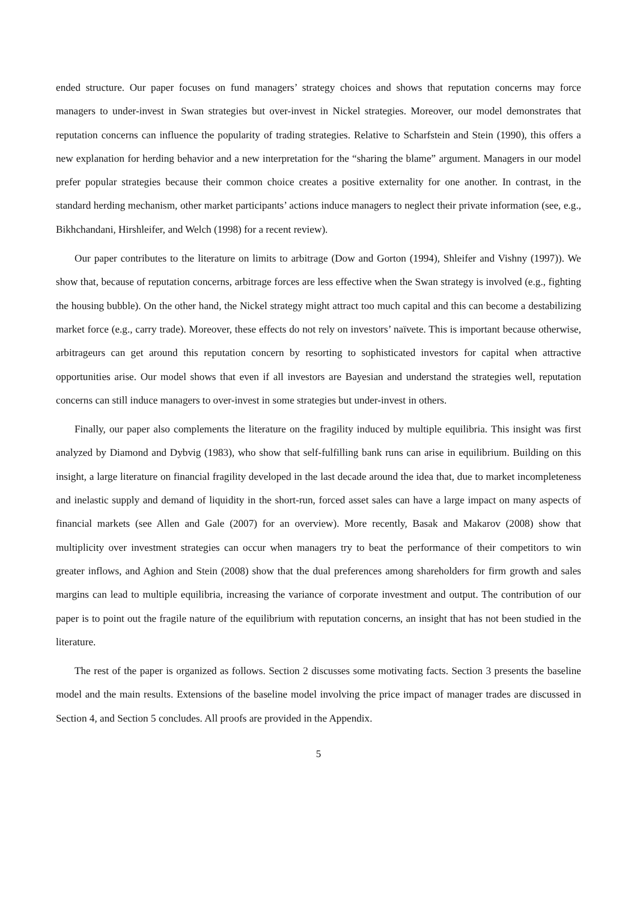ended structure. Our paper focuses on fund managers’ strategy choices and shows that reputation concerns may force managers to under-invest in Swan strategies but over-invest in Nickel strategies. Moreover, our model demonstrates that reputation concerns can influence the popularity of trading strategies. Relative to Scharfstein and Stein (1990), this offers a new explanation for herding behavior and a new interpretation for the “sharing the blame” argument. Managers in our model prefer popular strategies because their common choice creates a positive externality for one another. In contrast, in the standard herding mechanism, other market participants’ actions induce managers to neglect their private information (see, e.g., Bikhchandani, Hirshleifer, and Welch (1998) for a recent review).
Our paper contributes to the literature on limits to arbitrage (Dow and Gorton (1994), Shleifer and Vishny (1997)). We show that, because of reputation concerns, arbitrage forces are less effective when the Swan strategy is involved (e.g., fighting the housing bubble). On the other hand, the Nickel strategy might attract too much capital and this can become a destabilizing market force (e.g., carry trade). Moreover, these effects do not rely on investors’ naïvete. This is important because otherwise, arbitrageurs can get around this reputation concern by resorting to sophisticated investors for capital when attractive opportunities arise. Our model shows that even if all investors are Bayesian and understand the strategies well, reputation concerns can still induce managers to over-invest in some strategies but under-invest in others.
Finally, our paper also complements the literature on the fragility induced by multiple equilibria. This insight was first analyzed by Diamond and Dybvig (1983), who show that self-fulfilling bank runs can arise in equilibrium. Building on this insight, a large literature on financial fragility developed in the last decade around the idea that, due to market incompleteness and inelastic supply and demand of liquidity in the short-run, forced asset sales can have a large impact on many aspects of financial markets (see Allen and Gale (2007) for an overview). More recently, Basak and Makarov (2008) show that multiplicity over investment strategies can occur when managers try to beat the performance of their competitors to win greater inflows, and Aghion and Stein (2008) show that the dual preferences among shareholders for firm growth and sales margins can lead to multiple equilibria, increasing the variance of corporate investment and output. The contribution of our paper is to point out the fragile nature of the equilibrium with reputation concerns, an insight that has not been studied in the literature.
The rest of the paper is organized as follows. Section 2 discusses some motivating facts. Section 3 presents the baseline model and the main results. Extensions of the baseline model involving the price impact of manager trades are discussed in Section 4, and Section 5 concludes. All proofs are provided in the Appendix.
5